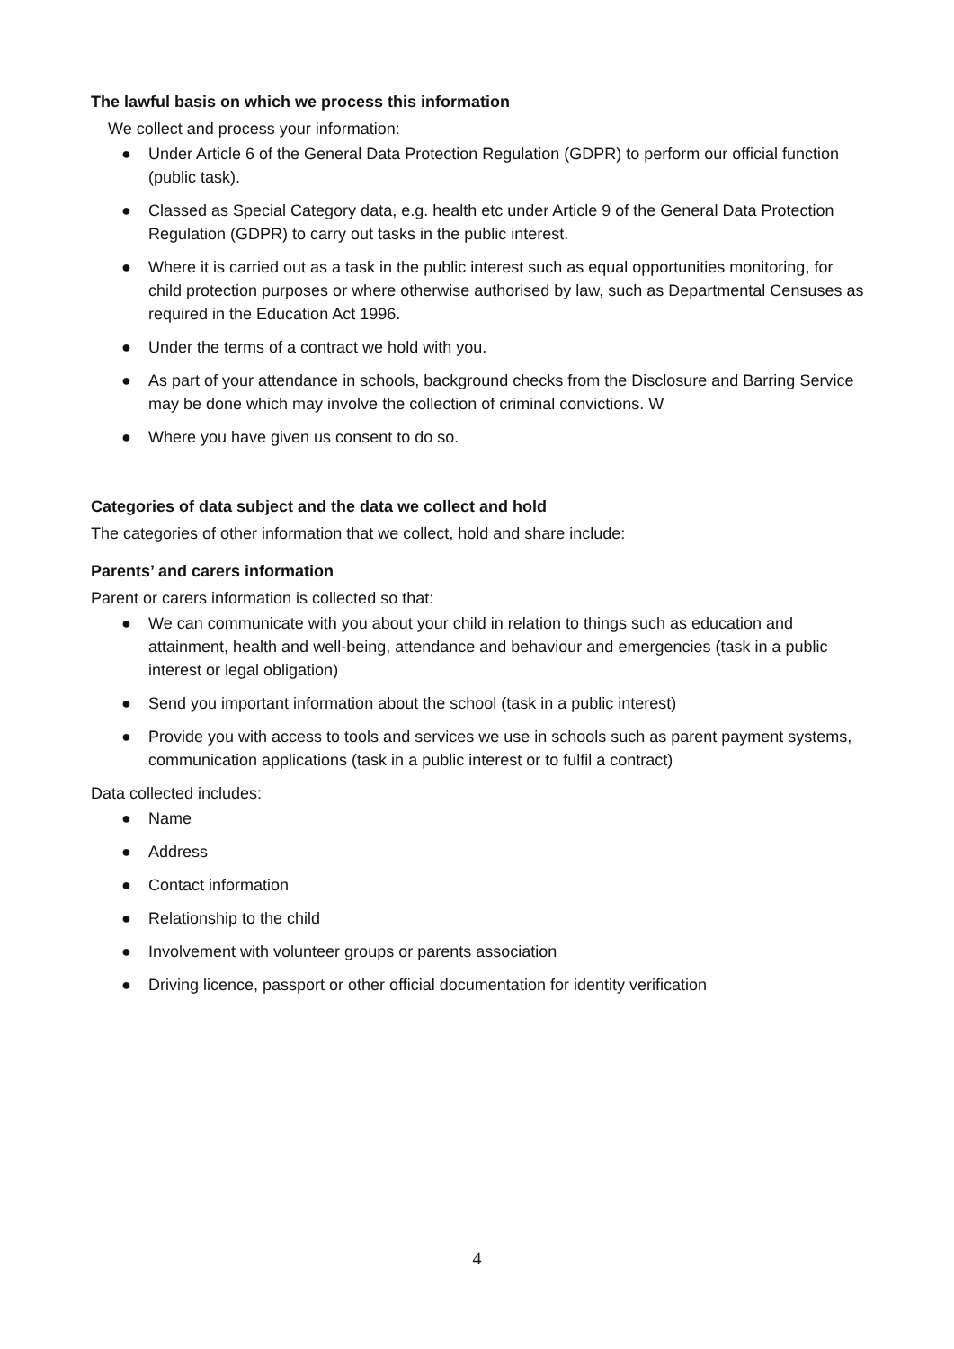The lawful basis on which we process this information
We collect and process your information:
● Under Article 6 of the General Data Protection Regulation (GDPR) to perform our official function (public task).
● Classed as Special Category data, e.g. health etc under Article 9 of the General Data Protection Regulation (GDPR) to carry out tasks in the public interest.
● Where it is carried out as a task in the public interest such as equal opportunities monitoring, for child protection purposes or where otherwise authorised by law, such as Departmental Censuses as required in the Education Act 1996.
● Under the terms of a contract we hold with you.
● As part of your attendance in schools, background checks from the Disclosure and Barring Service may be done which may involve the collection of criminal convictions. W
● Where you have given us consent to do so.
Categories of data subject and the data we collect and hold
The categories of other information that we collect, hold and share include:
Parents’ and carers information
Parent or carers information is collected so that:
● We can communicate with you about your child in relation to things such as education and attainment, health and well-being, attendance and behaviour and emergencies (task in a public interest or legal obligation)
● Send you important information about the school (task in a public interest)
● Provide you with access to tools and services we use in schools such as parent payment systems, communication applications (task in a public interest or to fulfil a contract)
Data collected includes:
● Name
● Address
● Contact information
● Relationship to the child
● Involvement with volunteer groups or parents association
● Driving licence, passport or other official documentation for identity verification
4